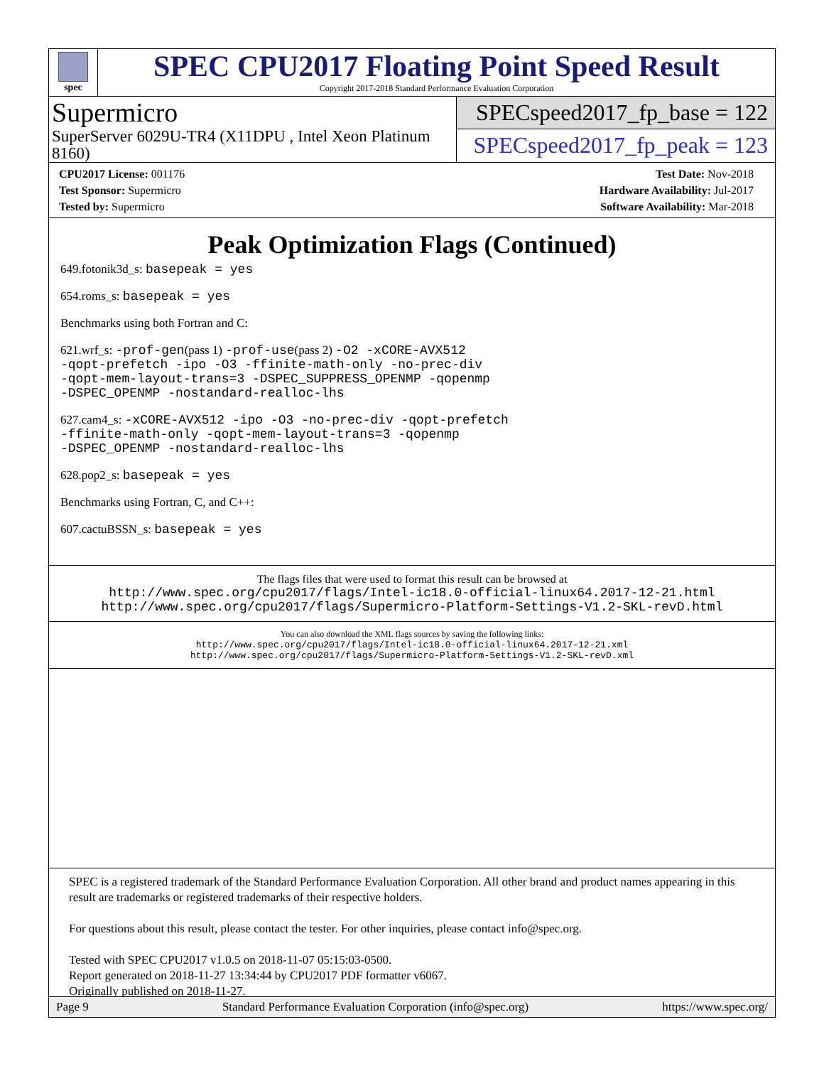spec
SPEC CPU2017 Floating Point Speed Result
Copyright 2017-2018 Standard Performance Evaluation Corporation
Supermicro
SuperServer 6029U-TR4 (X11DPU , Intel Xeon Platinum 8160)
SPECspeed2017_fp_base = 122
SPECspeed2017_fp_peak = 123
CPU2017 License: 001176
Test Sponsor: Supermicro
Tested by: Supermicro
Test Date: Nov-2018
Hardware Availability: Jul-2017
Software Availability: Mar-2018
Peak Optimization Flags (Continued)
649.fotonik3d_s: basepeak = yes
654.roms_s: basepeak = yes
Benchmarks using both Fortran and C:
621.wrf_s: -prof-gen(pass 1) -prof-use(pass 2) -O2 -xCORE-AVX512
-qopt-prefetch -ipo -O3 -ffinite-math-only -no-prec-div
-qopt-mem-layout-trans=3 -DSPEC_SUPPRESS_OPENMP -qopenmp
-DSPEC_OPENMP -nostandard-realloc-lhs
627.cam4_s: -xCORE-AVX512 -ipo -O3 -no-prec-div -qopt-prefetch
-ffinite-math-only -qopt-mem-layout-trans=3 -qopenmp
-DSPEC_OPENMP -nostandard-realloc-lhs
628.pop2_s: basepeak = yes
Benchmarks using Fortran, C, and C++:
607.cactuBSSN_s: basepeak = yes
The flags files that were used to format this result can be browsed at
http://www.spec.org/cpu2017/flags/Intel-ic18.0-official-linux64.2017-12-21.html
http://www.spec.org/cpu2017/flags/Supermicro-Platform-Settings-V1.2-SKL-revD.html
You can also download the XML flags sources by saving the following links:
http://www.spec.org/cpu2017/flags/Intel-ic18.0-official-linux64.2017-12-21.xml
http://www.spec.org/cpu2017/flags/Supermicro-Platform-Settings-V1.2-SKL-revD.xml
SPEC is a registered trademark of the Standard Performance Evaluation Corporation. All other brand and product names appearing in this result are trademarks or registered trademarks of their respective holders.
For questions about this result, please contact the tester. For other inquiries, please contact info@spec.org.
Tested with SPEC CPU2017 v1.0.5 on 2018-11-07 05:15:03-0500.
Report generated on 2018-11-27 13:34:44 by CPU2017 PDF formatter v6067.
Originally published on 2018-11-27.
Page 9 Standard Performance Evaluation Corporation (info@spec.org) https://www.spec.org/